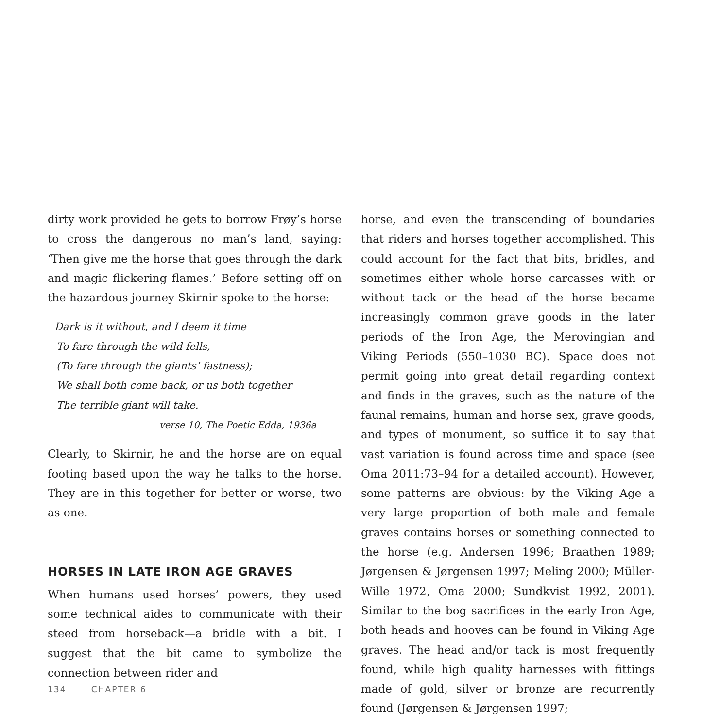dirty work provided he gets to borrow Frøy’s horse to cross the dangerous no man’s land, saying: ‘Then give me the horse that goes through the dark and magic flickering flames.’ Before setting off on the hazardous journey Skirnir spoke to the horse:
Dark is it without, and I deem it time
To fare through the wild fells,
(To fare through the giants’ fastness);
We shall both come back, or us both together
The terrible giant will take.
verse 10, The Poetic Edda, 1936a
Clearly, to Skirnir, he and the horse are on equal footing based upon the way he talks to the horse. They are in this together for better or worse, two as one.
HORSES IN LATE IRON AGE GRAVES
When humans used horses’ powers, they used some technical aides to communicate with their steed from horseback—a bridle with a bit. I suggest that the bit came to symbolize the connection between rider and
horse, and even the transcending of boundaries that riders and horses together accomplished. This could account for the fact that bits, bridles, and sometimes either whole horse carcasses with or without tack or the head of the horse became increasingly common grave goods in the later periods of the Iron Age, the Merovingian and Viking Periods (550–1030 BC). Space does not permit going into great detail regarding context and finds in the graves, such as the nature of the faunal remains, human and horse sex, grave goods, and types of monument, so suffice it to say that vast variation is found across time and space (see Oma 2011:73–94 for a detailed account). However, some patterns are obvious: by the Viking Age a very large proportion of both male and female graves contains horses or something connected to the horse (e.g. Andersen 1996; Braathen 1989; Jørgensen & Jørgensen 1997; Meling 2000; Müller-Wille 1972, Oma 2000; Sundkvist 1992, 2001). Similar to the bog sacrifices in the early Iron Age, both heads and hooves can be found in Viking Age graves. The head and/or tack is most frequently found, while high quality harnesses with fittings made of gold, silver or bronze are recurrently found (Jørgensen & Jørgensen 1997;
134 CHAPTER 6